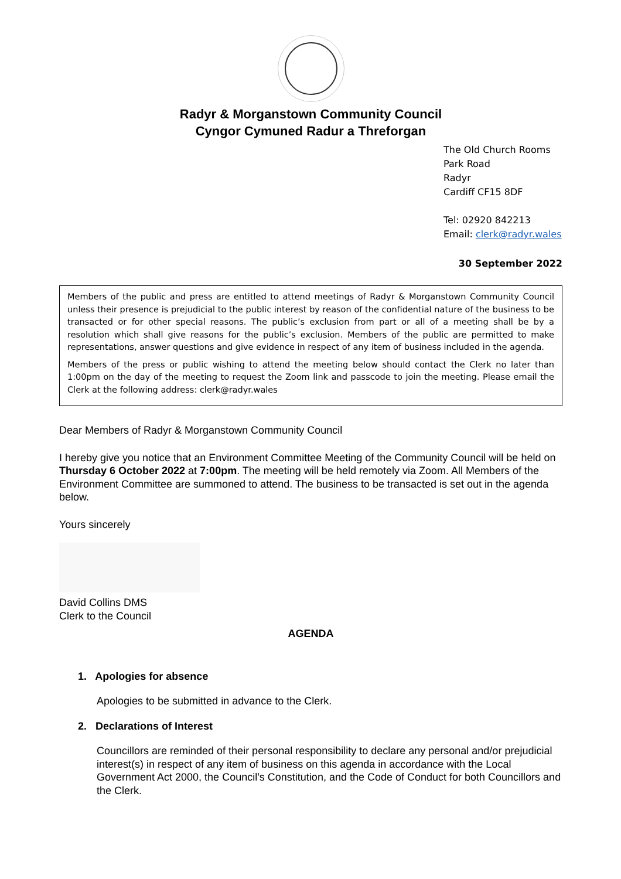Radyr & Morganstown Community Council
Cyngor Cymuned Radur a Threforgan
The Old Church Rooms
Park Road
Radyr
Cardiff CF15 8DF
Tel: 02920 842213
Email: clerk@radyr.wales
30 September 2022
Members of the public and press are entitled to attend meetings of Radyr & Morganstown Community Council unless their presence is prejudicial to the public interest by reason of the confidential nature of the business to be transacted or for other special reasons. The public’s exclusion from part or all of a meeting shall be by a resolution which shall give reasons for the public’s exclusion. Members of the public are permitted to make representations, answer questions and give evidence in respect of any item of business included in the agenda.
Members of the press or public wishing to attend the meeting below should contact the Clerk no later than 1:00pm on the day of the meeting to request the Zoom link and passcode to join the meeting. Please email the Clerk at the following address: clerk@radyr.wales
Dear Members of Radyr & Morganstown Community Council
I hereby give you notice that an Environment Committee Meeting of the Community Council will be held on Thursday 6 October 2022 at 7:00pm. The meeting will be held remotely via Zoom. All Members of the Environment Committee are summoned to attend. The business to be transacted is set out in the agenda below.
Yours sincerely
David Collins DMS
Clerk to the Council
AGENDA
1. Apologies for absence
Apologies to be submitted in advance to the Clerk.
2. Declarations of Interest
Councillors are reminded of their personal responsibility to declare any personal and/or prejudicial interest(s) in respect of any item of business on this agenda in accordance with the Local Government Act 2000, the Council’s Constitution, and the Code of Conduct for both Councillors and the Clerk.